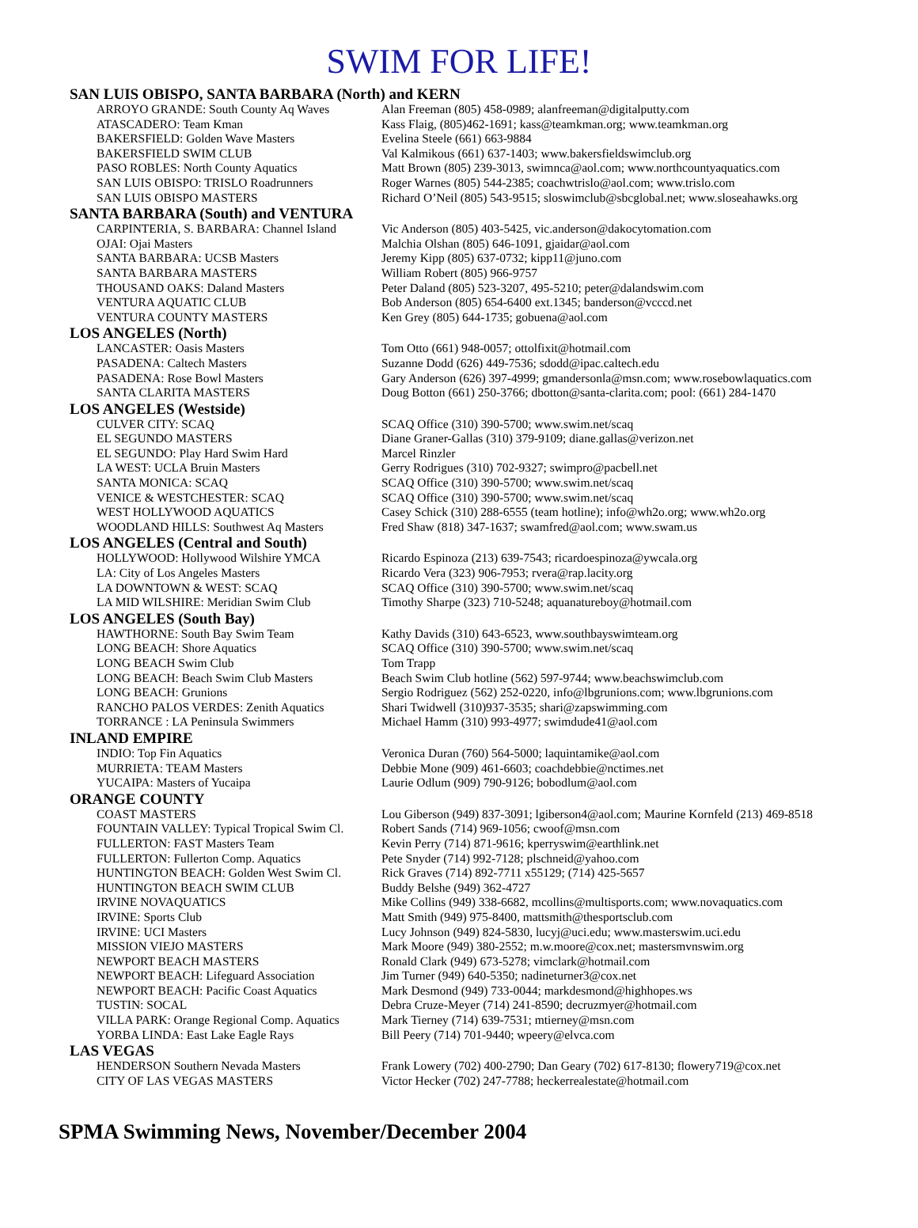SWIM FOR LIFE!
SAN LUIS OBISPO, SANTA BARBARA (North) and KERN
| ARROYO GRANDE: South County Aq Waves | Alan Freeman (805) 458-0989; alanfreeman@digitalputty.com |
| ATASCADERO: Team Kman | Kass Flaig, (805)462-1691; kass@teamkman.org; www.teamkman.org |
| BAKERSFIELD: Golden Wave Masters | Evelina Steele (661) 663-9884 |
| BAKERSFIELD SWIM CLUB | Val Kalmikous (661) 637-1403; www.bakersfieldswimclub.org |
| PASO ROBLES: North County Aquatics | Matt Brown (805) 239-3013, swimnca@aol.com; www.northcountyaquatics.com |
| SAN LUIS OBISPO: TRISLO Roadrunners | Roger Warnes (805) 544-2385; coachwtrislo@aol.com; www.trislo.com |
| SAN LUIS OBISPO MASTERS | Richard O’Neil (805) 543-9515; sloswimclub@sbcglobal.net; www.sloseahawks.org |
SANTA BARBARA (South) and VENTURA
| CARPINTERIA, S. BARBARA: Channel Island | Vic Anderson (805) 403-5425, vic.anderson@dakocytomation.com |
| OJAI: Ojai Masters | Malchia Olshan (805) 646-1091, gjaidar@aol.com |
| SANTA BARBARA: UCSB Masters | Jeremy Kipp (805) 637-0732; kipp11@juno.com |
| SANTA BARBARA MASTERS | William Robert (805) 966-9757 |
| THOUSAND OAKS: Daland Masters | Peter Daland (805) 523-3207, 495-5210; peter@dalandswim.com |
| VENTURA AQUATIC CLUB | Bob Anderson (805) 654-6400 ext.1345; banderson@vcccd.net |
| VENTURA COUNTY MASTERS | Ken Grey (805) 644-1735; gobuena@aol.com |
LOS ANGELES (North)
| LANCASTER: Oasis Masters | Tom Otto (661) 948-0057; ottolfixit@hotmail.com |
| PASADENA: Caltech Masters | Suzanne Dodd (626) 449-7536; sdodd@ipac.caltech.edu |
| PASADENA: Rose Bowl Masters | Gary Anderson (626) 397-4999; gmandersonla@msn.com; www.rosebowlaquatics.com |
| SANTA CLARITA MASTERS | Doug Botton (661) 250-3766; dbotton@santa-clarita.com; pool: (661) 284-1470 |
LOS ANGELES (Westside)
| CULVER CITY: SCAQ | SCAQ Office (310) 390-5700; www.swim.net/scaq |
| EL SEGUNDO MASTERS | Diane Graner-Gallas (310) 379-9109; diane.gallas@verizon.net |
| EL SEGUNDO: Play Hard Swim Hard | Marcel Rinzler |
| LA WEST: UCLA Bruin Masters | Gerry Rodrigues (310) 702-9327; swimpro@pacbell.net |
| SANTA MONICA: SCAQ | SCAQ Office (310) 390-5700; www.swim.net/scaq |
| VENICE & WESTCHESTER: SCAQ | SCAQ Office (310) 390-5700; www.swim.net/scaq |
| WEST HOLLYWOOD AQUATICS | Casey Schick (310) 288-6555 (team hotline); info@wh2o.org; www.wh2o.org |
| WOODLAND HILLS: Southwest Aq Masters | Fred Shaw (818) 347-1637; swamfred@aol.com; www.swam.us |
LOS ANGELES (Central and South)
| HOLLYWOOD: Hollywood Wilshire YMCA | Ricardo Espinoza (213) 639-7543; ricardoespinoza@ywcala.org |
| LA: City of Los Angeles Masters | Ricardo Vera (323) 906-7953; rvera@rap.lacity.org |
| LA DOWNTOWN & WEST: SCAQ | SCAQ Office (310) 390-5700; www.swim.net/scaq |
| LA MID WILSHIRE: Meridian Swim Club | Timothy Sharpe (323) 710-5248; aquanatureboy@hotmail.com |
LOS ANGELES (South Bay)
| HAWTHORNE: South Bay Swim Team | Kathy Davids (310) 643-6523, www.southbayswimteam.org |
| LONG BEACH: Shore Aquatics | SCAQ Office (310) 390-5700; www.swim.net/scaq |
| LONG BEACH Swim Club | Tom Trapp |
| LONG BEACH: Beach Swim Club Masters | Beach Swim Club hotline (562) 597-9744; www.beachswimclub.com |
| LONG BEACH: Grunions | Sergio Rodriguez (562) 252-0220, info@lbgrunions.com; www.lbgrunions.com |
| RANCHO PALOS VERDES: Zenith Aquatics | Shari Twidwell (310)937-3535; shari@zapswimming.com |
| TORRANCE : LA Peninsula Swimmers | Michael Hamm (310) 993-4977; swimdude41@aol.com |
INLAND EMPIRE
| INDIO: Top Fin Aquatics | Veronica Duran (760) 564-5000; laquintamike@aol.com |
| MURRIETA: TEAM Masters | Debbie Mone (909) 461-6603; coachdebbie@nctimes.net |
| YUCAIPA: Masters of Yucaipa | Laurie Odlum (909) 790-9126; bobodlum@aol.com |
ORANGE COUNTY
| COAST MASTERS | Lou Giberson (949) 837-3091; lgiberson4@aol.com; Maurine Kornfeld (213) 469-8518 |
| FOUNTAIN VALLEY: Typical Tropical Swim Cl. | Robert Sands (714) 969-1056; cwoof@msn.com |
| FULLERTON: FAST Masters Team | Kevin Perry (714) 871-9616; kperryswim@earthlink.net |
| FULLERTON: Fullerton Comp. Aquatics | Pete Snyder (714) 992-7128; plschneid@yahoo.com |
| HUNTINGTON BEACH: Golden West Swim Cl. | Rick Graves (714) 892-7711 x55129; (714) 425-5657 |
| HUNTINGTON BEACH SWIM CLUB | Buddy Belshe (949) 362-4727 |
| IRVINE NOVAQUATICS | Mike Collins (949) 338-6682, mcollins@multisports.com; www.novaquatics.com |
| IRVINE: Sports Club | Matt Smith (949) 975-8400, mattsmith@thesportsclub.com |
| IRVINE: UCI Masters | Lucy Johnson (949) 824-5830, lucyj@uci.edu; www.masterswim.uci.edu |
| MISSION VIEJO MASTERS | Mark Moore (949) 380-2552; m.w.moore@cox.net; mastersmvnswim.org |
| NEWPORT BEACH MASTERS | Ronald Clark (949) 673-5278; vimclark@hotmail.com |
| NEWPORT BEACH: Lifeguard Association | Jim Turner (949) 640-5350; nadineturner3@cox.net |
| NEWPORT BEACH: Pacific Coast Aquatics | Mark Desmond (949) 733-0044; markdesmond@highhopes.ws |
| TUSTIN: SOCAL | Debra Cruze-Meyer (714) 241-8590; decruzmyer@hotmail.com |
| VILLA PARK: Orange Regional Comp. Aquatics | Mark Tierney (714) 639-7531; mtierney@msn.com |
| YORBA LINDA: East Lake Eagle Rays | Bill Peery (714) 701-9440; wpeery@elvca.com |
LAS VEGAS
| HENDERSON Southern Nevada Masters | Frank Lowery (702) 400-2790; Dan Geary (702) 617-8130; flowery719@cox.net |
| CITY OF LAS VEGAS MASTERS | Victor Hecker (702) 247-7788; heckerrealestate@hotmail.com |
SPMA Swimming News, November/December 2004